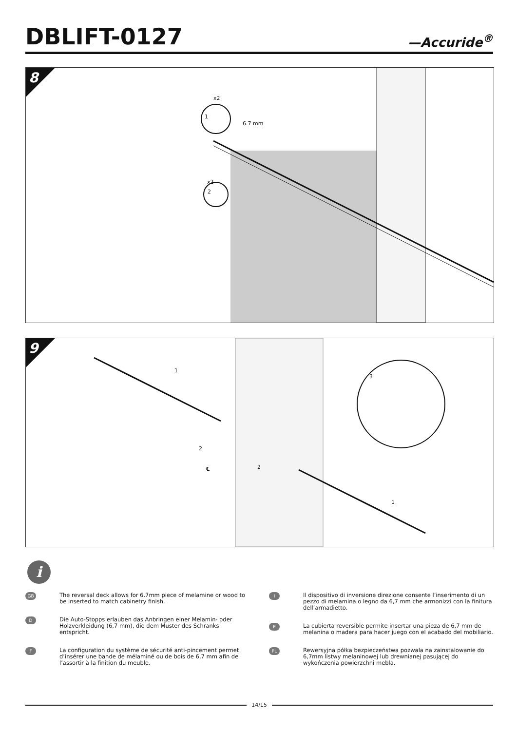DBLIFT-0127
—Accuride<sup>®</sup>
8
x2
1
6.7 mm
x2
2
9
1
3
2
2
℄
1
i
GB
The reversal deck allows for 6.7mm piece of melamine or wood to be inserted to match cabinetry finish.
D
Die Auto-Stopps erlauben das Anbringen einer Melamin- oder Holzverkleidung (6,7 mm), die dem Muster des Schranks entspricht.
F
La configuration du système de sécurité anti-pincement permet d’insérer une bande de mélaminé ou de bois de 6,7 mm afin de l’assortir à la finition du meuble.
I
Il dispositivo di inversione direzione consente l’inserimento di un pezzo di melamina o legno da 6,7 mm che armonizzi con la finitura dell’armadietto.
E
La cubierta reversible permite insertar una pieza de 6,7 mm de melanina o madera para hacer juego con el acabado del mobiliario.
PL
Rewersyjna półka bezpieczeństwa pozwala na zainstalowanie do 6,7mm listwy melaninowej lub drewnianej pasującej do wykończenia powierzchni mebla.
14/15